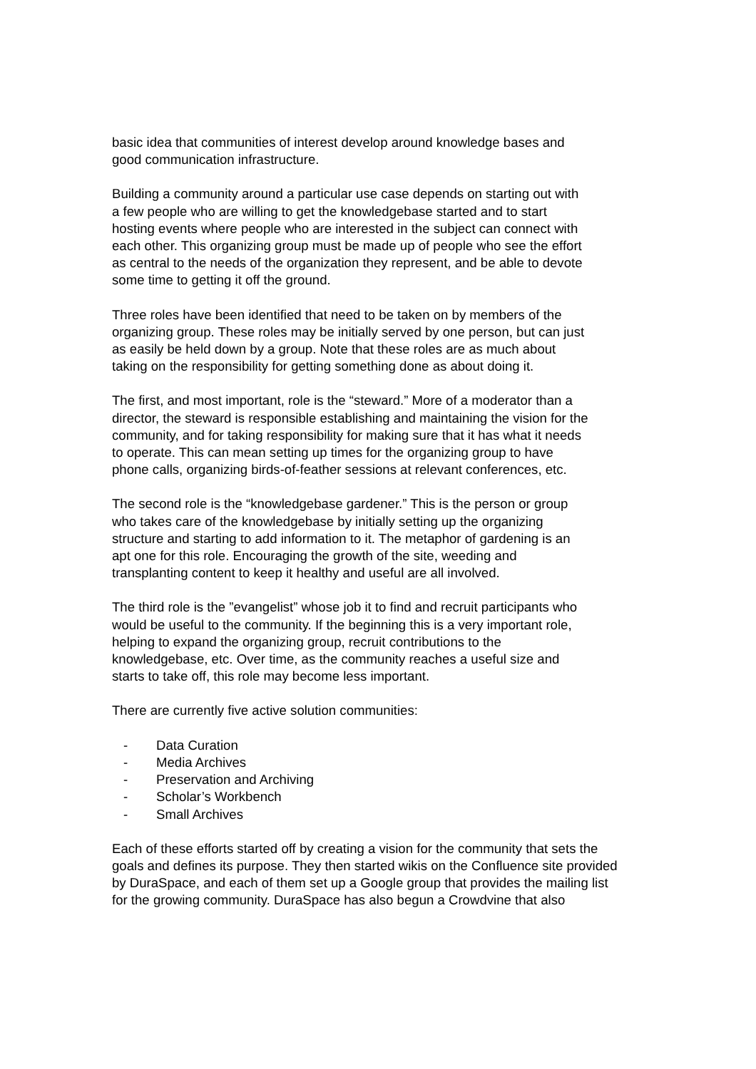basic idea that communities of interest develop around knowledge bases and
good communication infrastructure.
Building a community around a particular use case depends on starting out with
a few people who are willing to get the knowledgebase started and to start
hosting events where people who are interested in the subject can connect with
each other. This organizing group must be made up of people who see the effort
as central to the needs of the organization they represent, and be able to devote
some time to getting it off the ground.
Three roles have been identified that need to be taken on by members of the
organizing group. These roles may be initially served by one person, but can just
as easily be held down by a group. Note that these roles are as much about
taking on the responsibility for getting something done as about doing it.
The first, and most important, role is the “steward.” More of a moderator than a
director, the steward is responsible establishing and maintaining the vision for the
community, and for taking responsibility for making sure that it has what it needs
to operate. This can mean setting up times for the organizing group to have
phone calls, organizing birds-of-feather sessions at relevant conferences, etc.
The second role is the “knowledgebase gardener.” This is the person or group
who takes care of the knowledgebase by initially setting up the organizing
structure and starting to add information to it. The metaphor of gardening is an
apt one for this role. Encouraging the growth of the site, weeding and
transplanting content to keep it healthy and useful are all involved.
The third role is the ”evangelist” whose job it to find and recruit participants who
would be useful to the community. If the beginning this is a very important role,
helping to expand the organizing group, recruit contributions to the
knowledgebase, etc. Over time, as the community reaches a useful size and
starts to take off, this role may become less important.
There are currently five active solution communities:
- Data Curation
- Media Archives
- Preservation and Archiving
- Scholar’s Workbench
- Small Archives
Each of these efforts started off by creating a vision for the community that sets the
goals and defines its purpose. They then started wikis on the Confluence site provided
by DuraSpace, and each of them set up a Google group that provides the mailing list
for the growing community. DuraSpace has also begun a Crowdvine that also